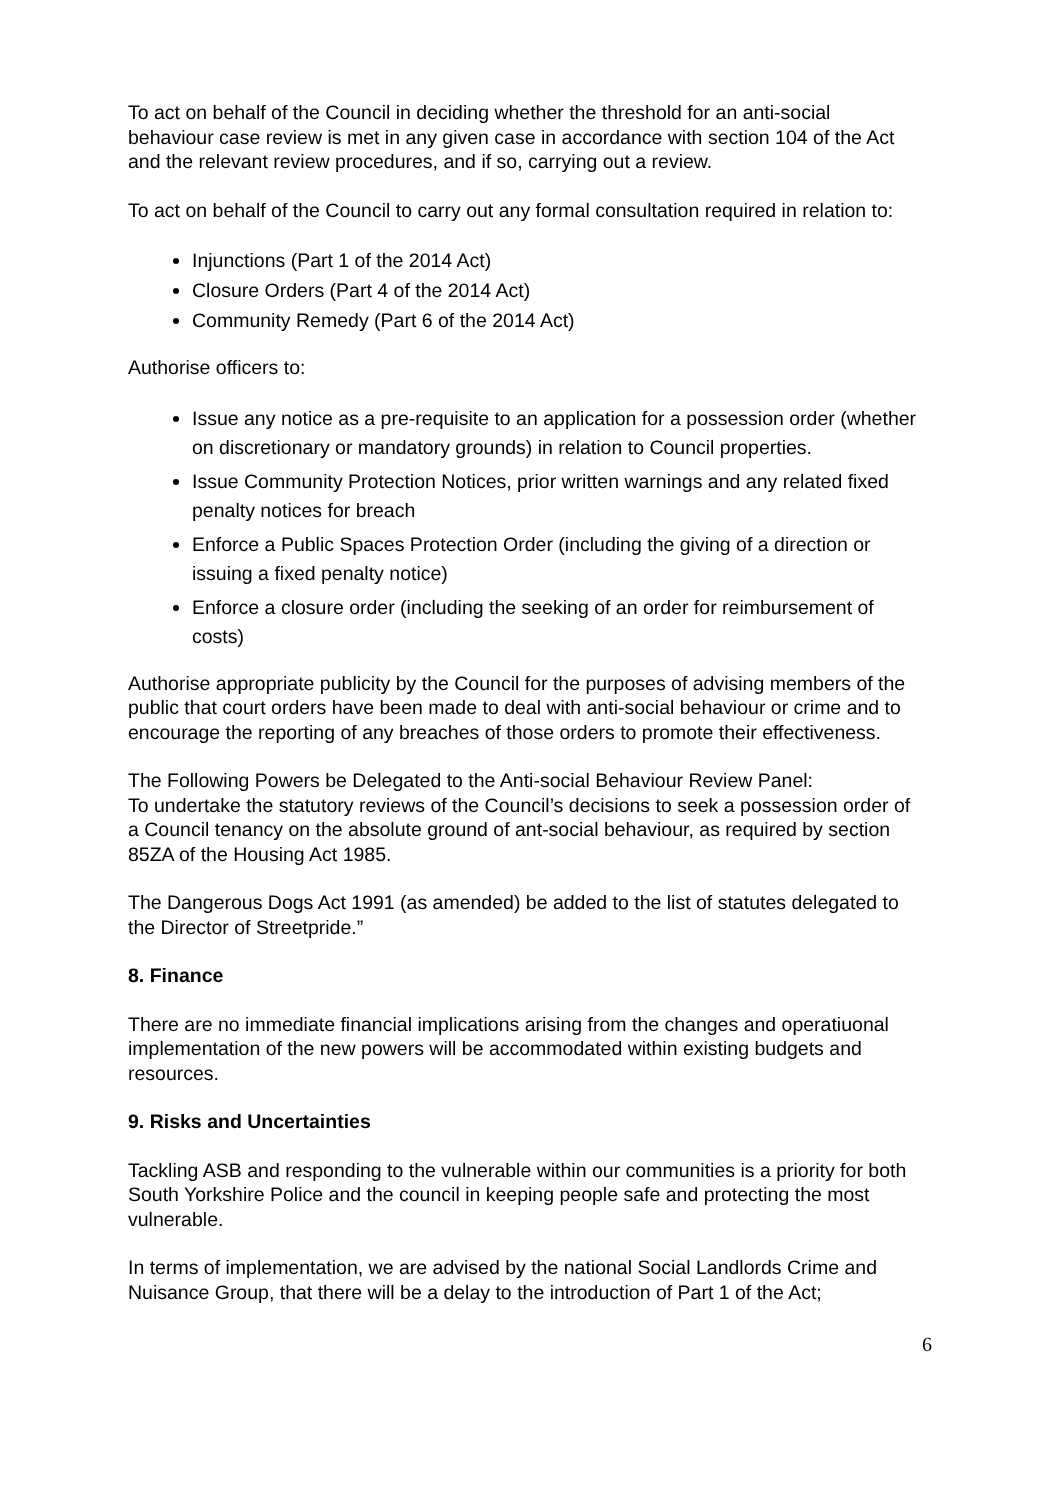To act on behalf of the Council in deciding whether the threshold for an anti-social behaviour case review is met in any given case in accordance with section 104 of the Act and the relevant review procedures, and if so, carrying out a review.
To act on behalf of the Council to carry out any formal consultation required in relation to:
Injunctions (Part 1 of the 2014 Act)
Closure Orders (Part 4 of the 2014 Act)
Community Remedy (Part 6 of the 2014 Act)
Authorise officers to:
Issue any notice as a pre-requisite to an application for a possession order (whether on discretionary or mandatory grounds) in relation to Council properties.
Issue Community Protection Notices, prior written warnings and any related fixed penalty notices for breach
Enforce a Public Spaces Protection Order (including the giving of a direction or issuing a fixed penalty notice)
Enforce a closure order (including the seeking of an order for reimbursement of costs)
Authorise appropriate publicity by the Council for the purposes of advising members of the public that court orders have been made to deal with anti-social behaviour or crime and to encourage the reporting of any breaches of those orders to promote their effectiveness.
The Following Powers be Delegated to the Anti-social Behaviour Review Panel:
To undertake the statutory reviews of the Council’s decisions to seek a possession order of a Council tenancy on the absolute ground of ant-social behaviour, as required by section 85ZA of the Housing Act 1985.
The Dangerous Dogs Act 1991 (as amended) be added to the list of statutes delegated to the Director of Streetpride.”
8. Finance
There are no immediate financial implications arising from the changes and operatiuonal implementation of the new powers will be accommodated within existing budgets and resources.
9. Risks and Uncertainties
Tackling ASB and responding to the vulnerable within our communities is a priority for both South Yorkshire Police and the council in keeping people safe and protecting the most vulnerable.
In terms of implementation, we are advised by the national Social Landlords Crime and Nuisance Group, that there will be a delay to the introduction of Part 1 of the Act;
6